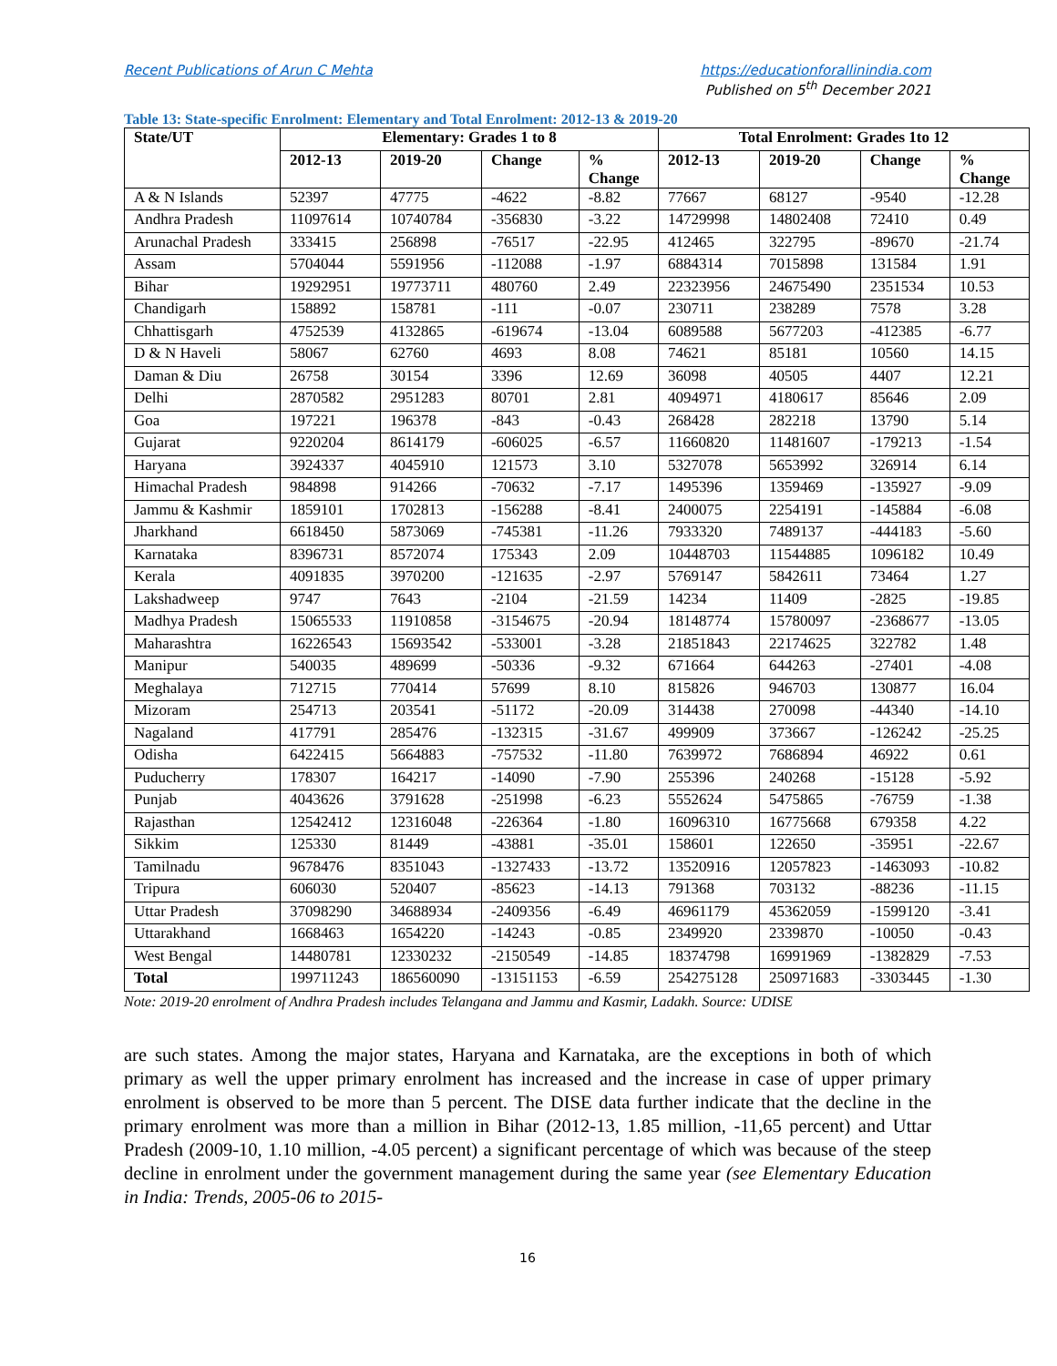Recent Publications of Arun C Mehta https://educationforallinindia.com
Published on 5<sup>th</sup> December 2021
Table 13: State-specific Enrolment: Elementary and Total Enrolment: 2012-13 & 2019-20
| State/UT | Elementary: Grades 1 to 8 | | | | Total Enrolment: Grades 1to 12 | | | |
| --- | --- | --- | --- | --- | --- | --- | --- | --- |
| | 2012-13 | 2019-20 | Change | % Change | 2012-13 | 2019-20 | Change | % Change |
| A & N Islands | 52397 | 47775 | -4622 | -8.82 | 77667 | 68127 | -9540 | -12.28 |
| Andhra Pradesh | 11097614 | 10740784 | -356830 | -3.22 | 14729998 | 14802408 | 72410 | 0.49 |
| Arunachal Pradesh | 333415 | 256898 | -76517 | -22.95 | 412465 | 322795 | -89670 | -21.74 |
| Assam | 5704044 | 5591956 | -112088 | -1.97 | 6884314 | 7015898 | 131584 | 1.91 |
| Bihar | 19292951 | 19773711 | 480760 | 2.49 | 22323956 | 24675490 | 2351534 | 10.53 |
| Chandigarh | 158892 | 158781 | -111 | -0.07 | 230711 | 238289 | 7578 | 3.28 |
| Chhattisgarh | 4752539 | 4132865 | -619674 | -13.04 | 6089588 | 5677203 | -412385 | -6.77 |
| D & N Haveli | 58067 | 62760 | 4693 | 8.08 | 74621 | 85181 | 10560 | 14.15 |
| Daman & Diu | 26758 | 30154 | 3396 | 12.69 | 36098 | 40505 | 4407 | 12.21 |
| Delhi | 2870582 | 2951283 | 80701 | 2.81 | 4094971 | 4180617 | 85646 | 2.09 |
| Goa | 197221 | 196378 | -843 | -0.43 | 268428 | 282218 | 13790 | 5.14 |
| Gujarat | 9220204 | 8614179 | -606025 | -6.57 | 11660820 | 11481607 | -179213 | -1.54 |
| Haryana | 3924337 | 4045910 | 121573 | 3.10 | 5327078 | 5653992 | 326914 | 6.14 |
| Himachal Pradesh | 984898 | 914266 | -70632 | -7.17 | 1495396 | 1359469 | -135927 | -9.09 |
| Jammu & Kashmir | 1859101 | 1702813 | -156288 | -8.41 | 2400075 | 2254191 | -145884 | -6.08 |
| Jharkhand | 6618450 | 5873069 | -745381 | -11.26 | 7933320 | 7489137 | -444183 | -5.60 |
| Karnataka | 8396731 | 8572074 | 175343 | 2.09 | 10448703 | 11544885 | 1096182 | 10.49 |
| Kerala | 4091835 | 3970200 | -121635 | -2.97 | 5769147 | 5842611 | 73464 | 1.27 |
| Lakshadweep | 9747 | 7643 | -2104 | -21.59 | 14234 | 11409 | -2825 | -19.85 |
| Madhya Pradesh | 15065533 | 11910858 | -3154675 | -20.94 | 18148774 | 15780097 | -2368677 | -13.05 |
| Maharashtra | 16226543 | 15693542 | -533001 | -3.28 | 21851843 | 22174625 | 322782 | 1.48 |
| Manipur | 540035 | 489699 | -50336 | -9.32 | 671664 | 644263 | -27401 | -4.08 |
| Meghalaya | 712715 | 770414 | 57699 | 8.10 | 815826 | 946703 | 130877 | 16.04 |
| Mizoram | 254713 | 203541 | -51172 | -20.09 | 314438 | 270098 | -44340 | -14.10 |
| Nagaland | 417791 | 285476 | -132315 | -31.67 | 499909 | 373667 | -126242 | -25.25 |
| Odisha | 6422415 | 5664883 | -757532 | -11.80 | 7639972 | 7686894 | 46922 | 0.61 |
| Puducherry | 178307 | 164217 | -14090 | -7.90 | 255396 | 240268 | -15128 | -5.92 |
| Punjab | 4043626 | 3791628 | -251998 | -6.23 | 5552624 | 5475865 | -76759 | -1.38 |
| Rajasthan | 12542412 | 12316048 | -226364 | -1.80 | 16096310 | 16775668 | 679358 | 4.22 |
| Sikkim | 125330 | 81449 | -43881 | -35.01 | 158601 | 122650 | -35951 | -22.67 |
| Tamilnadu | 9678476 | 8351043 | -1327433 | -13.72 | 13520916 | 12057823 | -1463093 | -10.82 |
| Tripura | 606030 | 520407 | -85623 | -14.13 | 791368 | 703132 | -88236 | -11.15 |
| Uttar Pradesh | 37098290 | 34688934 | -2409356 | -6.49 | 46961179 | 45362059 | -1599120 | -3.41 |
| Uttarakhand | 1668463 | 1654220 | -14243 | -0.85 | 2349920 | 2339870 | -10050 | -0.43 |
| West Bengal | 14480781 | 12330232 | -2150549 | -14.85 | 18374798 | 16991969 | -1382829 | -7.53 |
| Total | 199711243 | 186560090 | -13151153 | -6.59 | 254275128 | 250971683 | -3303445 | -1.30 |
Note: 2019-20 enrolment of Andhra Pradesh includes Telangana and Jammu and Kasmir, Ladakh. Source: UDISE
are such states. Among the major states, Haryana and Karnataka, are the exceptions in both of which primary as well the upper primary enrolment has increased and the increase in case of upper primary enrolment is observed to be more than 5 percent. The DISE data further indicate that the decline in the primary enrolment was more than a million in Bihar (2012-13, 1.85 million, -11,65 percent) and Uttar Pradesh (2009-10, 1.10 million, -4.05 percent) a significant percentage of which was because of the steep decline in enrolment under the government management during the same year (see Elementary Education in India: Trends, 2005-06 to 2015-
16